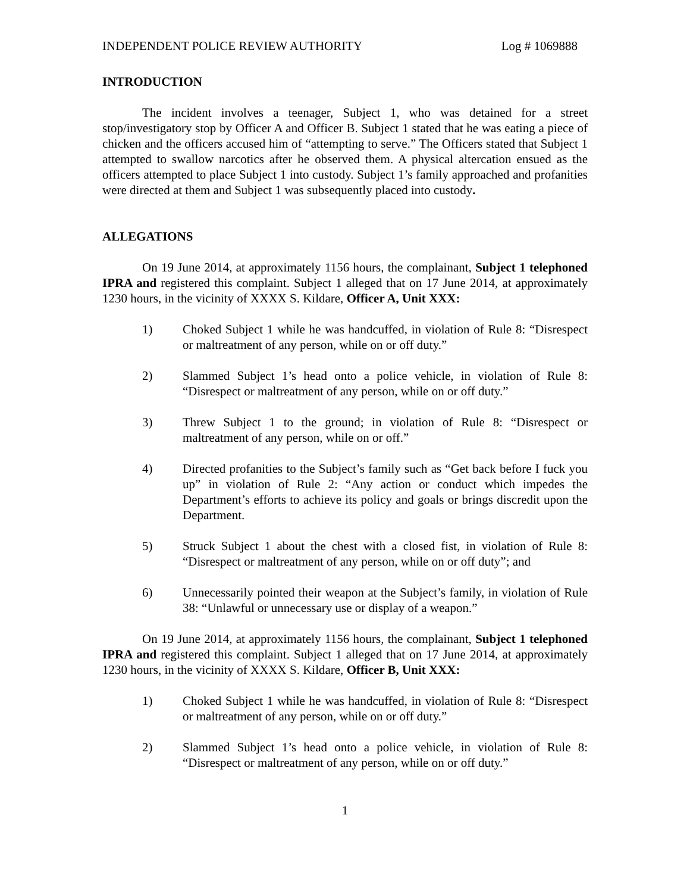INDEPENDENT POLICE REVIEW AUTHORITY Log # 1069888
INTRODUCTION
The incident involves a teenager, Subject 1, who was detained for a street stop/investigatory stop by Officer A and Officer B. Subject 1 stated that he was eating a piece of chicken and the officers accused him of “attempting to serve.” The Officers stated that Subject 1 attempted to swallow narcotics after he observed them. A physical altercation ensued as the officers attempted to place Subject 1 into custody. Subject 1’s family approached and profanities were directed at them and Subject 1 was subsequently placed into custody.
ALLEGATIONS
On 19 June 2014, at approximately 1156 hours, the complainant, Subject 1 telephoned IPRA and registered this complaint. Subject 1 alleged that on 17 June 2014, at approximately 1230 hours, in the vicinity of XXXX S. Kildare, Officer A, Unit XXX:
1) Choked Subject 1 while he was handcuffed, in violation of Rule 8: “Disrespect or maltreatment of any person, while on or off duty.”
2) Slammed Subject 1’s head onto a police vehicle, in violation of Rule 8: “Disrespect or maltreatment of any person, while on or off duty.”
3) Threw Subject 1 to the ground; in violation of Rule 8: “Disrespect or maltreatment of any person, while on or off.”
4) Directed profanities to the Subject’s family such as “Get back before I fuck you up” in violation of Rule 2: “Any action or conduct which impedes the Department’s efforts to achieve its policy and goals or brings discredit upon the Department.
5) Struck Subject 1 about the chest with a closed fist, in violation of Rule 8: “Disrespect or maltreatment of any person, while on or off duty”; and
6) Unnecessarily pointed their weapon at the Subject’s family, in violation of Rule 38: “Unlawful or unnecessary use or display of a weapon.”
On 19 June 2014, at approximately 1156 hours, the complainant, Subject 1 telephoned IPRA and registered this complaint. Subject 1 alleged that on 17 June 2014, at approximately 1230 hours, in the vicinity of XXXX S. Kildare, Officer B, Unit XXX:
1) Choked Subject 1 while he was handcuffed, in violation of Rule 8: “Disrespect or maltreatment of any person, while on or off duty.”
2) Slammed Subject 1’s head onto a police vehicle, in violation of Rule 8: “Disrespect or maltreatment of any person, while on or off duty.”
1